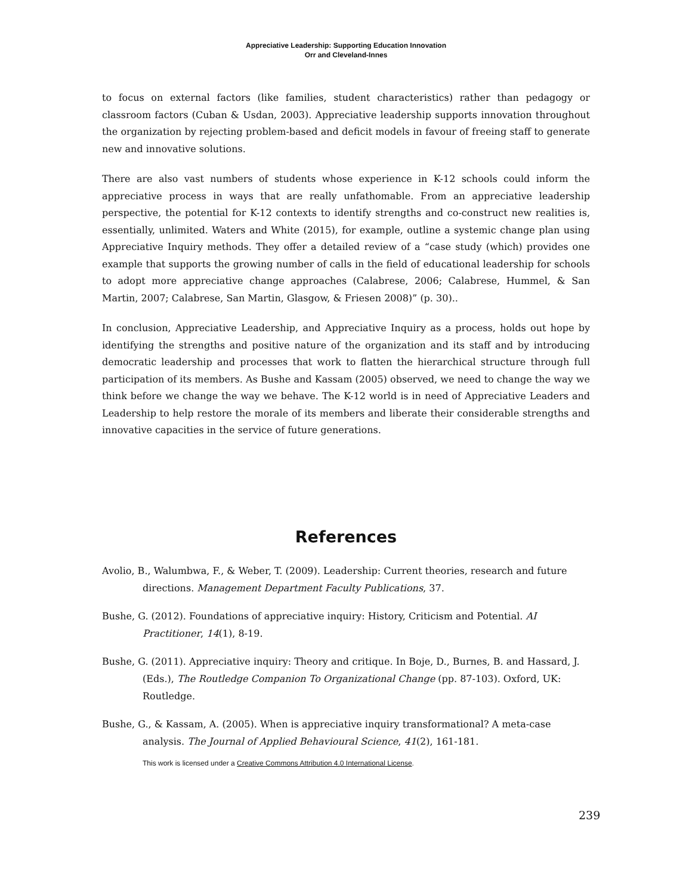Appreciative Leadership: Supporting Education Innovation
Orr and Cleveland-Innes
to focus on external factors (like families, student characteristics) rather than pedagogy or classroom factors (Cuban & Usdan, 2003). Appreciative leadership supports innovation throughout the organization by rejecting problem-based and deficit models in favour of freeing staff to generate new and innovative solutions.
There are also vast numbers of students whose experience in K-12 schools could inform the appreciative process in ways that are really unfathomable. From an appreciative leadership perspective, the potential for K-12 contexts to identify strengths and co-construct new realities is, essentially, unlimited. Waters and White (2015), for example, outline a systemic change plan using Appreciative Inquiry methods. They offer a detailed review of a “case study (which) provides one example that supports the growing number of calls in the field of educational leadership for schools to adopt more appreciative change approaches (Calabrese, 2006; Calabrese, Hummel, & San Martin, 2007; Calabrese, San Martin, Glasgow, & Friesen 2008)” (p. 30)..
In conclusion, Appreciative Leadership, and Appreciative Inquiry as a process, holds out hope by identifying the strengths and positive nature of the organization and its staff and by introducing democratic leadership and processes that work to flatten the hierarchical structure through full participation of its members. As Bushe and Kassam (2005) observed, we need to change the way we think before we change the way we behave. The K-12 world is in need of Appreciative Leaders and Leadership to help restore the morale of its members and liberate their considerable strengths and innovative capacities in the service of future generations.
References
Avolio, B., Walumbwa, F., & Weber, T. (2009). Leadership: Current theories, research and future directions. Management Department Faculty Publications, 37.
Bushe, G. (2012). Foundations of appreciative inquiry: History, Criticism and Potential. AI Practitioner, 14(1), 8-19.
Bushe, G. (2011). Appreciative inquiry: Theory and critique. In Boje, D., Burnes, B. and Hassard, J. (Eds.), The Routledge Companion To Organizational Change (pp. 87-103). Oxford, UK: Routledge.
Bushe, G., & Kassam, A. (2005). When is appreciative inquiry transformational? A meta-case analysis. The Journal of Applied Behavioural Science, 41(2), 161-181.
This work is licensed under a Creative Commons Attribution 4.0 International License.
239